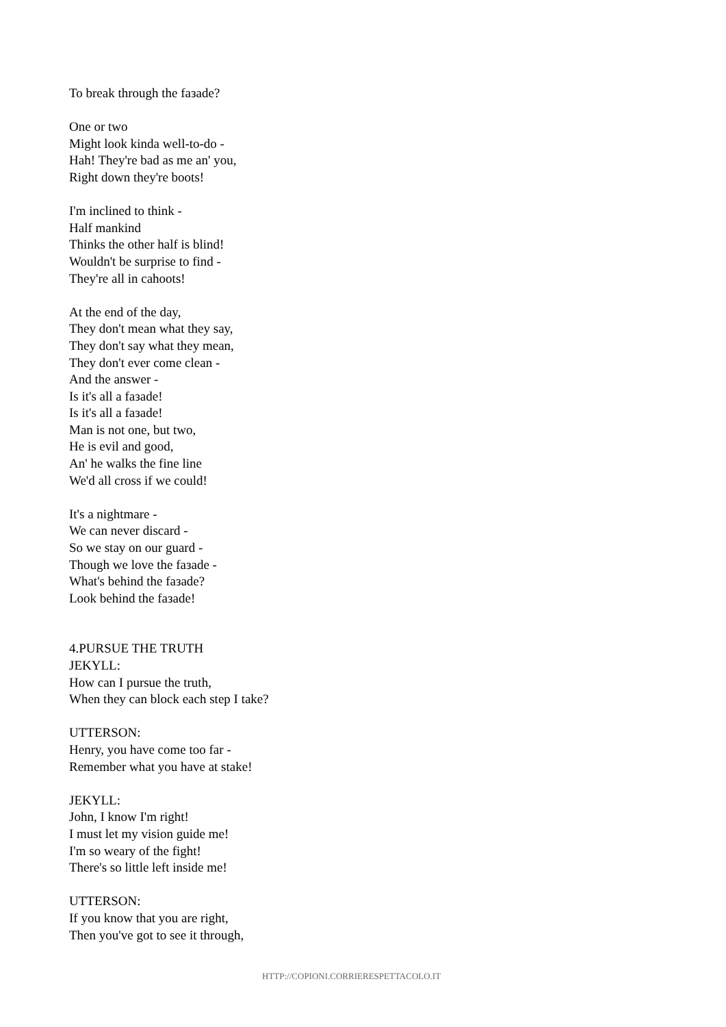To break through the faзade?
One or two
Might look kinda well-to-do -
Hah! They're bad as me an' you,
Right down they're boots!
I'm inclined to think -
Half mankind
Thinks the other half is blind!
Wouldn't be surprise to find -
They're all in cahoots!
At the end of the day,
They don't mean what they say,
They don't say what they mean,
They don't ever come clean -
And the answer -
Is it's all a faзade!
Is it's all a faзade!
Man is not one, but two,
He is evil and good,
An' he walks the fine line
We'd all cross if we could!
It's a nightmare -
We can never discard -
So we stay on our guard -
Though we love the faзade -
What's behind the faзade?
Look behind the faзade!
4.PURSUE THE TRUTH
JEKYLL:
How can I pursue the truth,
When they can block each step I take?
UTTERSON:
Henry, you have come too far -
Remember what you have at stake!
JEKYLL:
John, I know I'm right!
I must let my vision guide me!
I'm so weary of the fight!
There's so little left inside me!
UTTERSON:
If you know that you are right,
Then you've got to see it through,
HTTP://COPIONI.CORRIERESPETTACOLO.IT